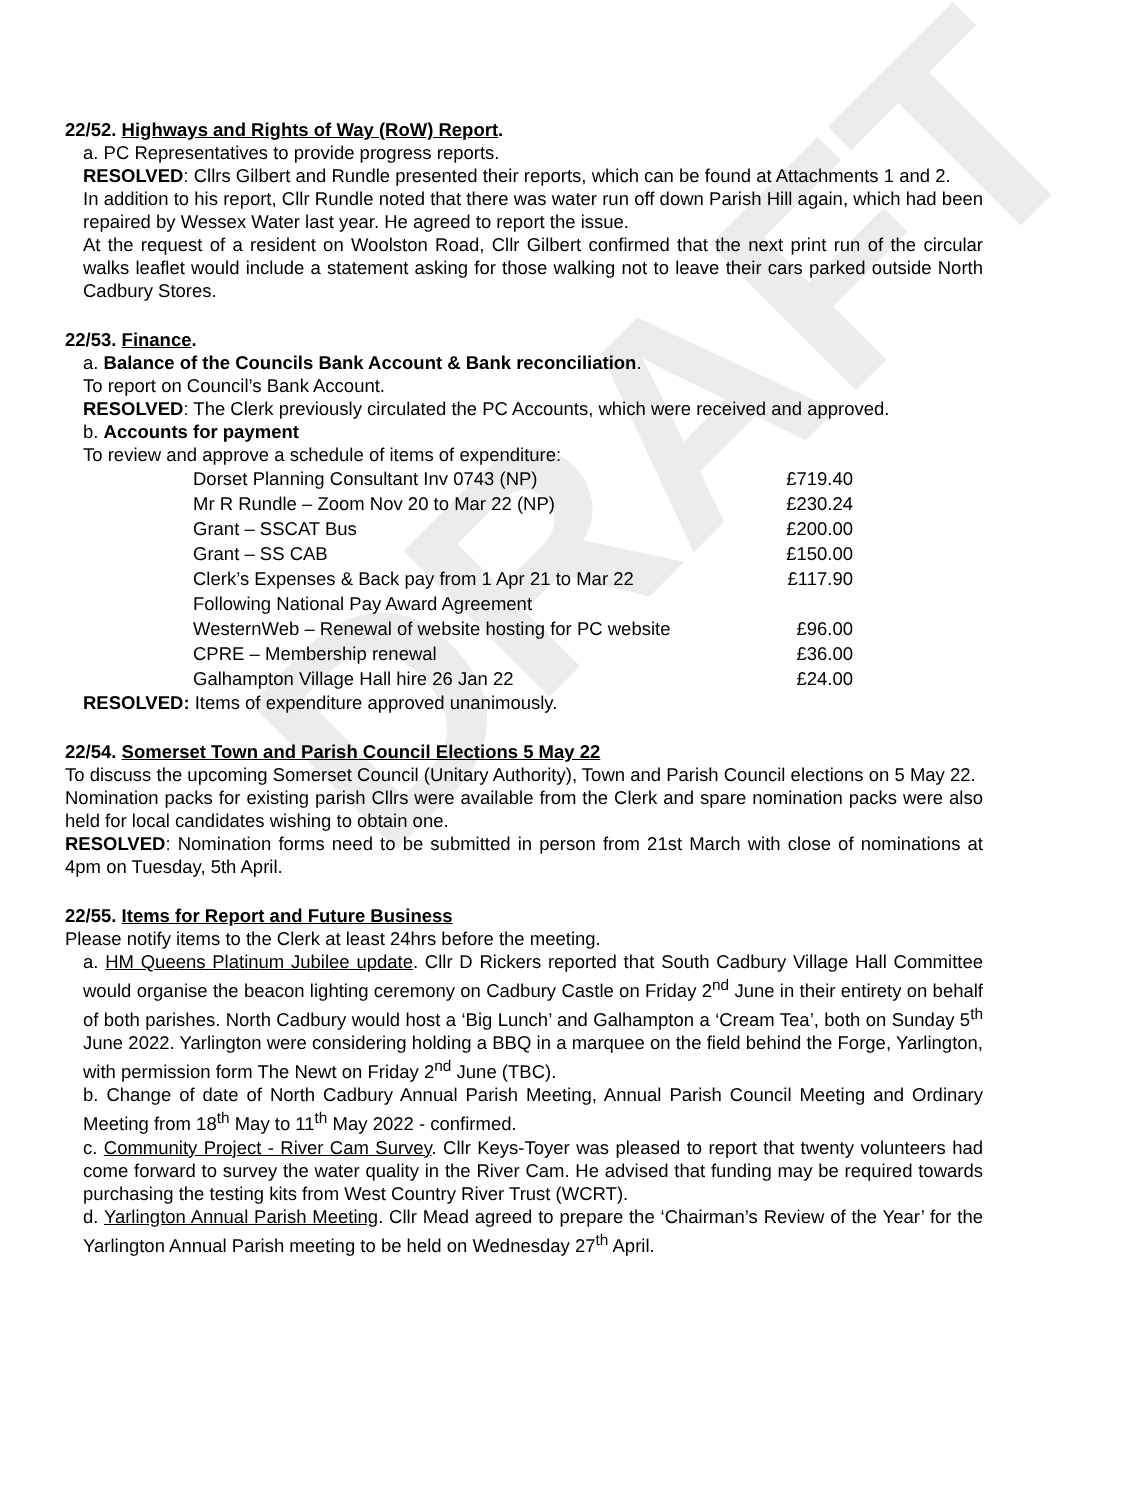DRAFT
22/52. Highways and Rights of Way (RoW) Report.
a. PC Representatives to provide progress reports.
RESOLVED: Cllrs Gilbert and Rundle presented their reports, which can be found at Attachments 1 and 2.
In addition to his report, Cllr Rundle noted that there was water run off down Parish Hill again, which had been repaired by Wessex Water last year. He agreed to report the issue.
At the request of a resident on Woolston Road, Cllr Gilbert confirmed that the next print run of the circular walks leaflet would include a statement asking for those walking not to leave their cars parked outside North Cadbury Stores.
22/53. Finance.
a. Balance of the Councils Bank Account & Bank reconciliation.
To report on Council’s Bank Account.
RESOLVED: The Clerk previously circulated the PC Accounts, which were received and approved.
b. Accounts for payment
To review and approve a schedule of items of expenditure:
| Dorset Planning Consultant Inv 0743 (NP) | £719.40 |
| Mr R Rundle – Zoom Nov 20 to Mar 22 (NP) | £230.24 |
| Grant – SSCAT Bus | £200.00 |
| Grant – SS CAB | £150.00 |
| Clerk’s Expenses & Back pay from 1 Apr 21 to Mar 22 Following National Pay Award Agreement | £117.90 |
| WesternWeb – Renewal of website hosting for PC website | £96.00 |
| CPRE – Membership renewal | £36.00 |
| Galhampton Village Hall hire 26 Jan 22 | £24.00 |
RESOLVED: Items of expenditure approved unanimously.
22/54. Somerset Town and Parish Council Elections 5 May 22
To discuss the upcoming Somerset Council (Unitary Authority), Town and Parish Council elections on 5 May 22.
Nomination packs for existing parish Cllrs were available from the Clerk and spare nomination packs were also held for local candidates wishing to obtain one.
RESOLVED: Nomination forms need to be submitted in person from 21st March with close of nominations at 4pm on Tuesday, 5th April.
22/55. Items for Report and Future Business
Please notify items to the Clerk at least 24hrs before the meeting.
a. HM Queens Platinum Jubilee update. Cllr D Rickers reported that South Cadbury Village Hall Committee would organise the beacon lighting ceremony on Cadbury Castle on Friday 2<sup>nd</sup> June in their entirety on behalf of both parishes. North Cadbury would host a ‘Big Lunch’ and Galhampton a ‘Cream Tea’, both on Sunday 5<sup>th</sup> June 2022. Yarlington were considering holding a BBQ in a marquee on the field behind the Forge, Yarlington, with permission form The Newt on Friday 2<sup>nd</sup> June (TBC).
b. Change of date of North Cadbury Annual Parish Meeting, Annual Parish Council Meeting and Ordinary Meeting from 18<sup>th</sup> May to 11<sup>th</sup> May 2022 - confirmed.
c. Community Project - River Cam Survey. Cllr Keys-Toyer was pleased to report that twenty volunteers had come forward to survey the water quality in the River Cam. He advised that funding may be required towards purchasing the testing kits from West Country River Trust (WCRT).
d. Yarlington Annual Parish Meeting. Cllr Mead agreed to prepare the ‘Chairman’s Review of the Year’ for the Yarlington Annual Parish meeting to be held on Wednesday 27<sup>th</sup> April.